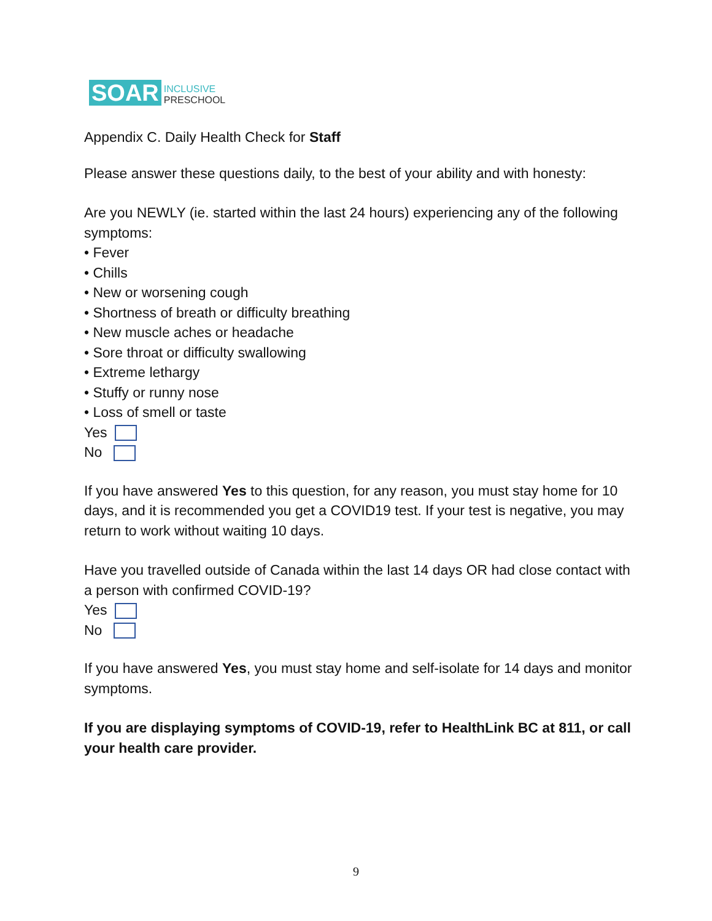SOAR
INCLUSIVE
PRESCHOOL
Appendix C. Daily Health Check for Staff
Please answer these questions daily, to the best of your ability and with honesty:
Are you NEWLY (ie. started within the last 24 hours) experiencing any of the following symptoms:
• Fever
• Chills
• New or worsening cough
• Shortness of breath or difficulty breathing
• New muscle aches or headache
• Sore throat or difficulty swallowing
• Extreme lethargy
• Stuffy or runny nose
• Loss of smell or taste
Yes
No
If you have answered Yes to this question, for any reason, you must stay home for 10 days, and it is recommended you get a COVID19 test. If your test is negative, you may return to work without waiting 10 days.
Have you travelled outside of Canada within the last 14 days OR had close contact with a person with confirmed COVID-19?
Yes
No
If you have answered Yes, you must stay home and self-isolate for 14 days and monitor symptoms.
If you are displaying symptoms of COVID-19, refer to HealthLink BC at 811, or call your health care provider.
9